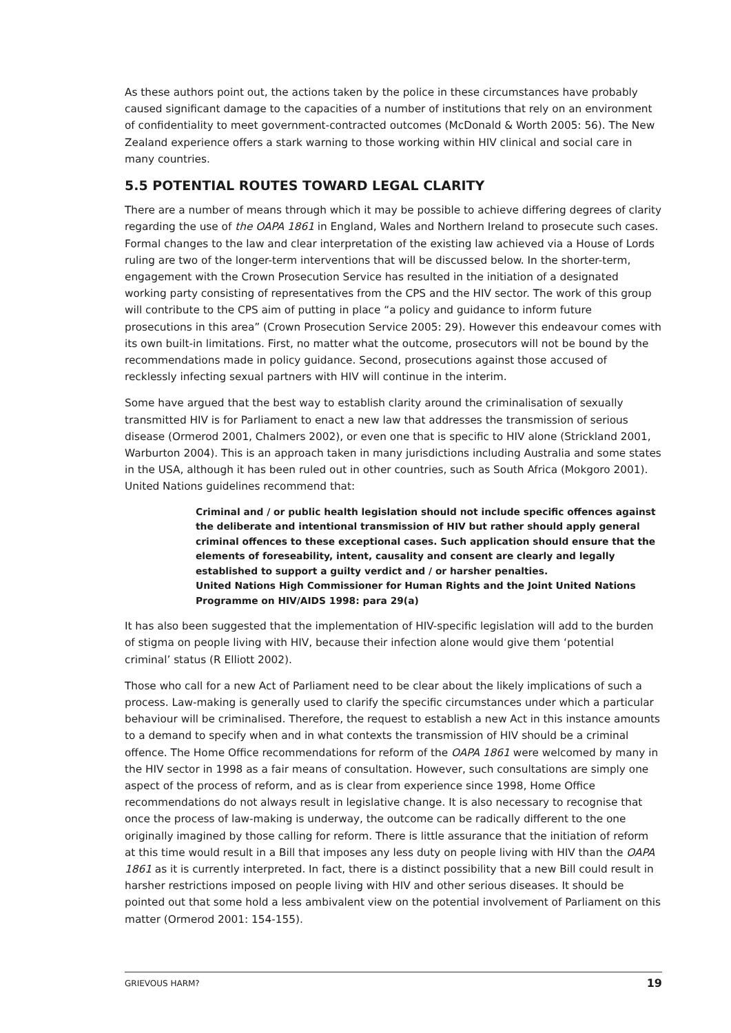As these authors point out, the actions taken by the police in these circumstances have probably caused significant damage to the capacities of a number of institutions that rely on an environment of confidentiality to meet government-contracted outcomes (McDonald & Worth 2005: 56). The New Zealand experience offers a stark warning to those working within HIV clinical and social care in many countries.
5.5 POTENTIAL ROUTES TOWARD LEGAL CLARITY
There are a number of means through which it may be possible to achieve differing degrees of clarity regarding the use of the OAPA 1861 in England, Wales and Northern Ireland to prosecute such cases. Formal changes to the law and clear interpretation of the existing law achieved via a House of Lords ruling are two of the longer-term interventions that will be discussed below. In the shorter-term, engagement with the Crown Prosecution Service has resulted in the initiation of a designated working party consisting of representatives from the CPS and the HIV sector. The work of this group will contribute to the CPS aim of putting in place “a policy and guidance to inform future prosecutions in this area” (Crown Prosecution Service 2005: 29). However this endeavour comes with its own built-in limitations. First, no matter what the outcome, prosecutors will not be bound by the recommendations made in policy guidance. Second, prosecutions against those accused of recklessly infecting sexual partners with HIV will continue in the interim.
Some have argued that the best way to establish clarity around the criminalisation of sexually transmitted HIV is for Parliament to enact a new law that addresses the transmission of serious disease (Ormerod 2001, Chalmers 2002), or even one that is specific to HIV alone (Strickland 2001, Warburton 2004). This is an approach taken in many jurisdictions including Australia and some states in the USA, although it has been ruled out in other countries, such as South Africa (Mokgoro 2001). United Nations guidelines recommend that:
Criminal and / or public health legislation should not include specific offences against the deliberate and intentional transmission of HIV but rather should apply general criminal offences to these exceptional cases. Such application should ensure that the elements of foreseability, intent, causality and consent are clearly and legally established to support a guilty verdict and / or harsher penalties.
United Nations High Commissioner for Human Rights and the Joint United Nations Programme on HIV/AIDS 1998: para 29(a)
It has also been suggested that the implementation of HIV-specific legislation will add to the burden of stigma on people living with HIV, because their infection alone would give them ‘potential criminal’ status (R Elliott 2002).
Those who call for a new Act of Parliament need to be clear about the likely implications of such a process. Law-making is generally used to clarify the specific circumstances under which a particular behaviour will be criminalised. Therefore, the request to establish a new Act in this instance amounts to a demand to specify when and in what contexts the transmission of HIV should be a criminal offence. The Home Office recommendations for reform of the OAPA 1861 were welcomed by many in the HIV sector in 1998 as a fair means of consultation. However, such consultations are simply one aspect of the process of reform, and as is clear from experience since 1998, Home Office recommendations do not always result in legislative change. It is also necessary to recognise that once the process of law-making is underway, the outcome can be radically different to the one originally imagined by those calling for reform. There is little assurance that the initiation of reform at this time would result in a Bill that imposes any less duty on people living with HIV than the OAPA 1861 as it is currently interpreted. In fact, there is a distinct possibility that a new Bill could result in harsher restrictions imposed on people living with HIV and other serious diseases. It should be pointed out that some hold a less ambivalent view on the potential involvement of Parliament on this matter (Ormerod 2001: 154-155).
GRIEVOUS HARM? 19